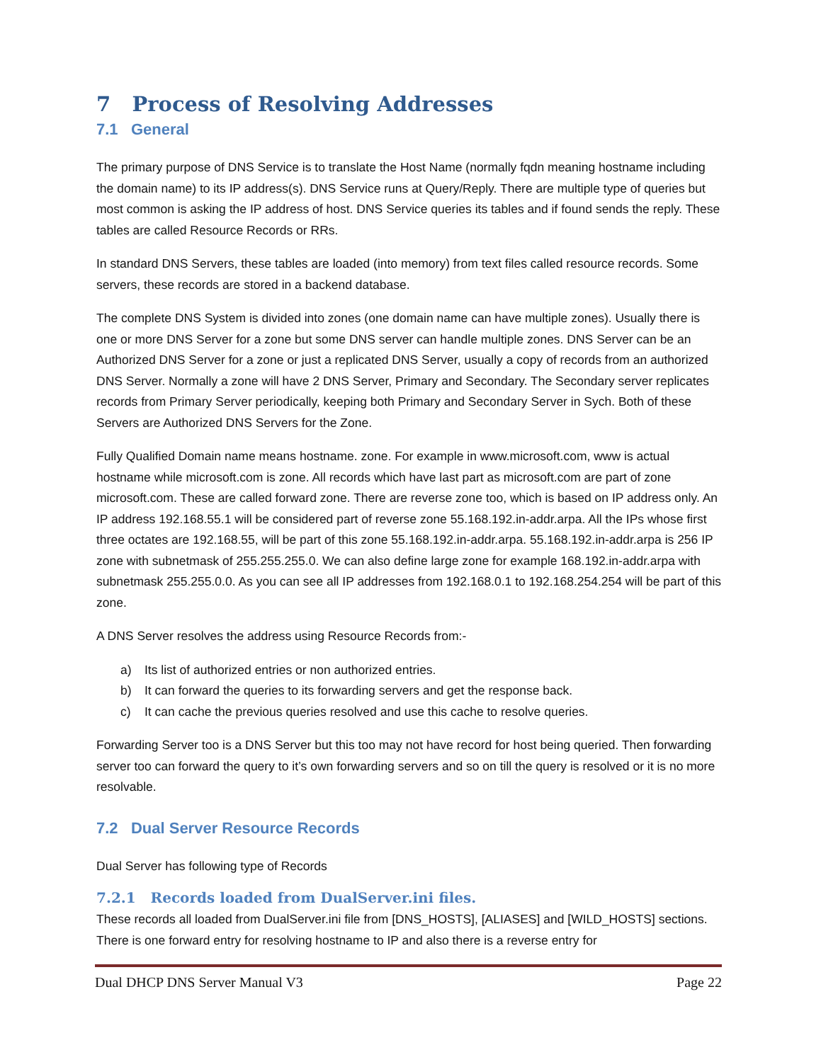7 Process of Resolving Addresses
7.1 General
The primary purpose of DNS Service is to translate the Host Name (normally fqdn meaning hostname including the domain name) to its IP address(s). DNS Service runs at Query/Reply. There are multiple type of queries but most common is asking the IP address of host. DNS Service queries its tables and if found sends the reply. These tables are called Resource Records or RRs.
In standard DNS Servers, these tables are loaded (into memory) from text files called resource records. Some servers, these records are stored in a backend database.
The complete DNS System is divided into zones (one domain name can have multiple zones). Usually there is one or more DNS Server for a zone but some DNS server can handle multiple zones. DNS Server can be an Authorized DNS Server for a zone or just a replicated DNS Server, usually a copy of records from an authorized DNS Server. Normally a zone will have 2 DNS Server, Primary and Secondary. The Secondary server replicates records from Primary Server periodically, keeping both Primary and Secondary Server in Sych. Both of these Servers are Authorized DNS Servers for the Zone.
Fully Qualified Domain name means hostname. zone. For example in www.microsoft.com, www is actual hostname while microsoft.com is zone. All records which have last part as microsoft.com are part of zone microsoft.com. These are called forward zone. There are reverse zone too, which is based on IP address only. An IP address 192.168.55.1 will be considered part of reverse zone 55.168.192.in-addr.arpa. All the IPs whose first three octates are 192.168.55, will be part of this zone 55.168.192.in-addr.arpa. 55.168.192.in-addr.arpa is 256 IP zone with subnetmask of 255.255.255.0. We can also define large zone for example 168.192.in-addr.arpa with subnetmask 255.255.0.0. As you can see all IP addresses from 192.168.0.1 to 192.168.254.254 will be part of this zone.
A DNS Server resolves the address using Resource Records from:-
a) Its list of authorized entries or non authorized entries.
b) It can forward the queries to its forwarding servers and get the response back.
c) It can cache the previous queries resolved and use this cache to resolve queries.
Forwarding Server too is a DNS Server but this too may not have record for host being queried. Then forwarding server too can forward the query to it’s own forwarding servers and so on till the query is resolved or it is no more resolvable.
7.2 Dual Server Resource Records
Dual Server has following type of Records
7.2.1 Records loaded from DualServer.ini files.
These records all loaded from DualServer.ini file from [DNS_HOSTS], [ALIASES] and [WILD_HOSTS] sections. There is one forward entry for resolving hostname to IP and also there is a reverse entry for
Dual DHCP DNS Server Manual V3 Page 22